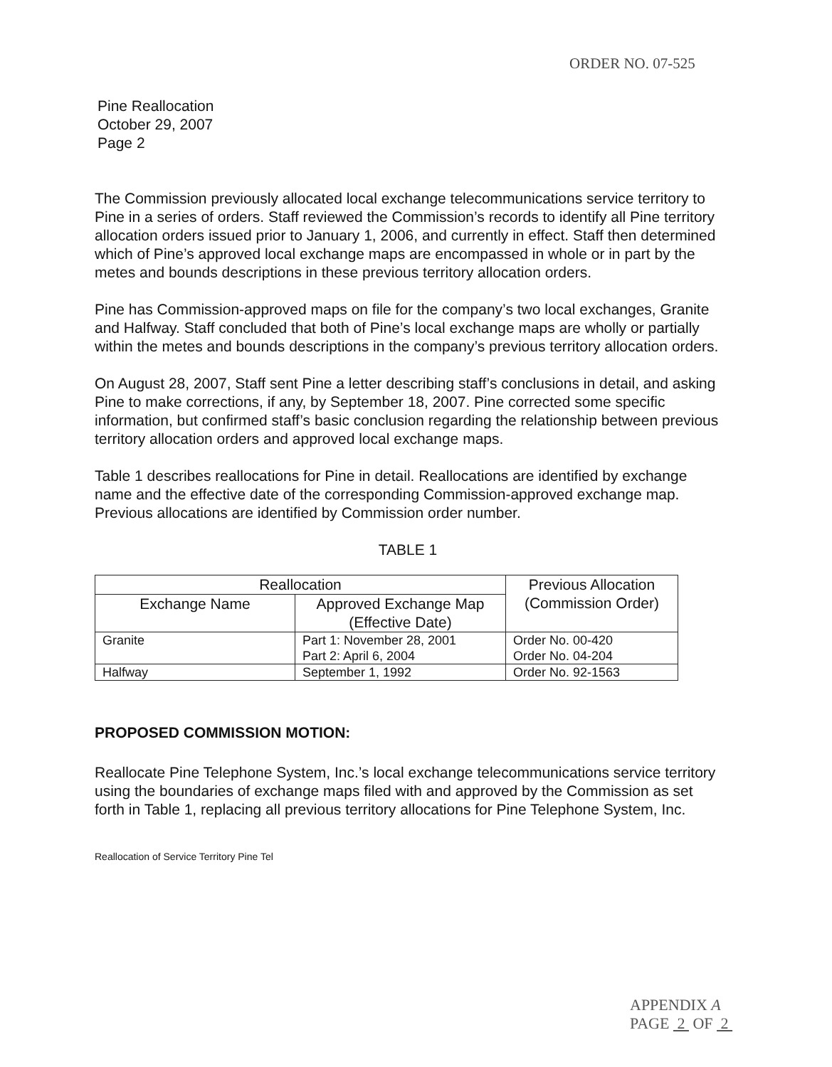ORDER NO. 07-525
Pine Reallocation
October 29, 2007
Page 2
The Commission previously allocated local exchange telecommunications service territory to Pine in a series of orders. Staff reviewed the Commission’s records to identify all Pine territory allocation orders issued prior to January 1, 2006, and currently in effect. Staff then determined which of Pine’s approved local exchange maps are encompassed in whole or in part by the metes and bounds descriptions in these previous territory allocation orders.
Pine has Commission-approved maps on file for the company’s two local exchanges, Granite and Halfway. Staff concluded that both of Pine’s local exchange maps are wholly or partially within the metes and bounds descriptions in the company’s previous territory allocation orders.
On August 28, 2007, Staff sent Pine a letter describing staff’s conclusions in detail, and asking Pine to make corrections, if any, by September 18, 2007. Pine corrected some specific information, but confirmed staff’s basic conclusion regarding the relationship between previous territory allocation orders and approved local exchange maps.
Table 1 describes reallocations for Pine in detail. Reallocations are identified by exchange name and the effective date of the corresponding Commission-approved exchange map. Previous allocations are identified by Commission order number.
TABLE 1
| Reallocation | | Previous Allocation (Commission Order) |
| --- | --- | --- |
| Exchange Name | Approved Exchange Map (Effective Date) | |
| Granite | Part 1: November 28, 2001 Part 2: April 6, 2004 | Order No. 00-420 Order No. 04-204 |
| Halfway | September 1, 1992 | Order No. 92-1563 |
PROPOSED COMMISSION MOTION:
Reallocate Pine Telephone System, Inc.’s local exchange telecommunications service territory using the boundaries of exchange maps filed with and approved by the Commission as set forth in Table 1, replacing all previous territory allocations for Pine Telephone System, Inc.
Reallocation of Service Territory Pine Tel
APPENDIX A
PAGE 2 OF 2